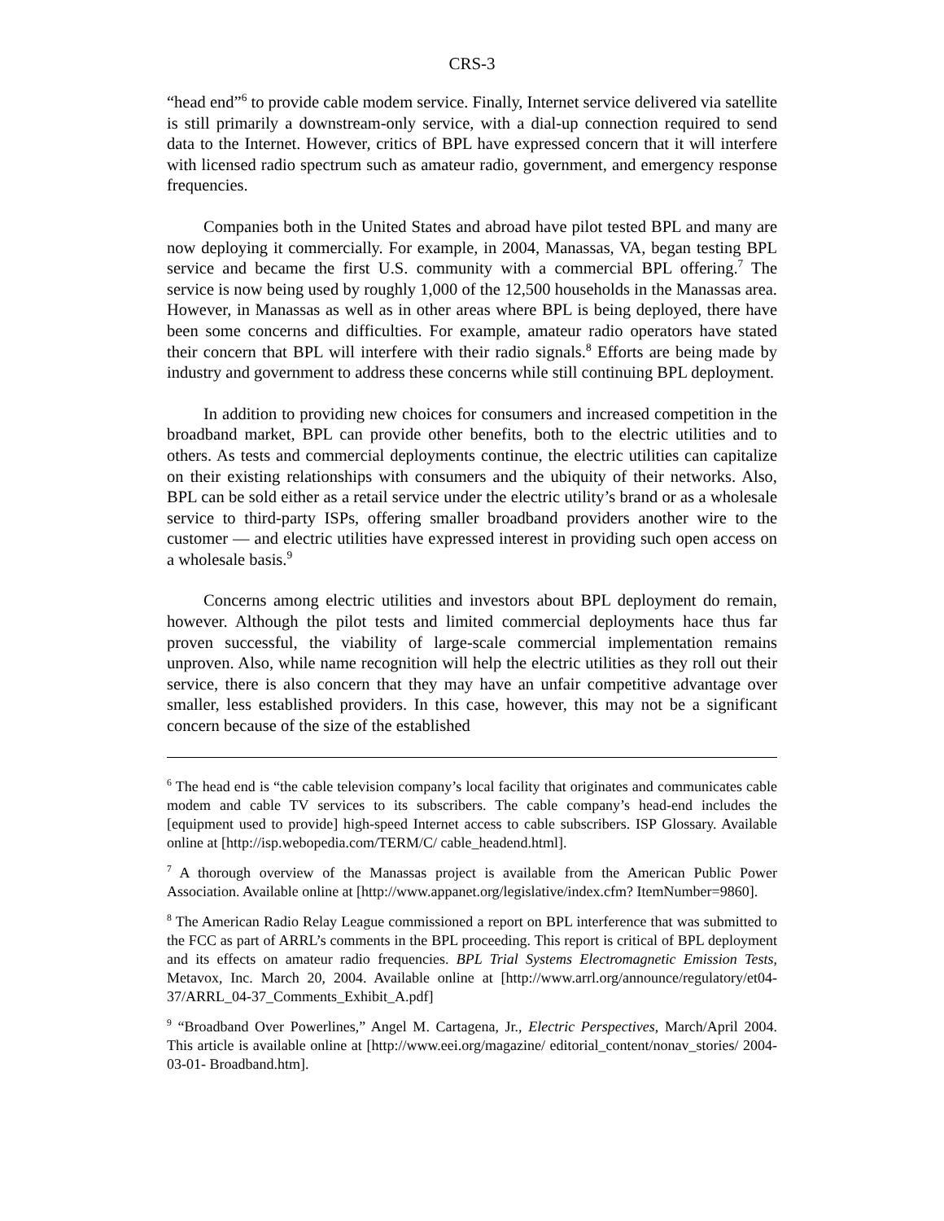CRS-3
“head end”<sup>6</sup> to provide cable modem service. Finally, Internet service delivered via satellite is still primarily a downstream-only service, with a dial-up connection required to send data to the Internet. However, critics of BPL have expressed concern that it will interfere with licensed radio spectrum such as amateur radio, government, and emergency response frequencies.
Companies both in the United States and abroad have pilot tested BPL and many are now deploying it commercially. For example, in 2004, Manassas, VA, began testing BPL service and became the first U.S. community with a commercial BPL offering.<sup>7</sup> The service is now being used by roughly 1,000 of the 12,500 households in the Manassas area. However, in Manassas as well as in other areas where BPL is being deployed, there have been some concerns and difficulties. For example, amateur radio operators have stated their concern that BPL will interfere with their radio signals.<sup>8</sup> Efforts are being made by industry and government to address these concerns while still continuing BPL deployment.
In addition to providing new choices for consumers and increased competition in the broadband market, BPL can provide other benefits, both to the electric utilities and to others. As tests and commercial deployments continue, the electric utilities can capitalize on their existing relationships with consumers and the ubiquity of their networks. Also, BPL can be sold either as a retail service under the electric utility’s brand or as a wholesale service to third-party ISPs, offering smaller broadband providers another wire to the customer — and electric utilities have expressed interest in providing such open access on a wholesale basis.<sup>9</sup>
Concerns among electric utilities and investors about BPL deployment do remain, however. Although the pilot tests and limited commercial deployments hace thus far proven successful, the viability of large-scale commercial implementation remains unproven. Also, while name recognition will help the electric utilities as they roll out their service, there is also concern that they may have an unfair competitive advantage over smaller, less established providers. In this case, however, this may not be a significant concern because of the size of the established
<sup>6</sup> The head end is “the cable television company’s local facility that originates and communicates cable modem and cable TV services to its subscribers. The cable company’s head-end includes the [equipment used to provide] high-speed Internet access to cable subscribers. ISP Glossary. Available online at [http://isp.webopedia.com/TERM/C/ cable_headend.html].
<sup>7</sup> A thorough overview of the Manassas project is available from the American Public Power Association. Available online at [http://www.appanet.org/legislative/index.cfm? ItemNumber=9860].
<sup>8</sup> The American Radio Relay League commissioned a report on BPL interference that was submitted to the FCC as part of ARRL’s comments in the BPL proceeding. This report is critical of BPL deployment and its effects on amateur radio frequencies. BPL Trial Systems Electromagnetic Emission Tests, Metavox, Inc. March 20, 2004. Available online at [http://www.arrl.org/announce/regulatory/et04-37/ARRL_04-37_Comments_Exhibit_A.pdf]
<sup>9</sup> “Broadband Over Powerlines,” Angel M. Cartagena, Jr., Electric Perspectives, March/April 2004. This article is available online at [http://www.eei.org/magazine/ editorial_content/nonav_stories/ 2004-03-01- Broadband.htm].